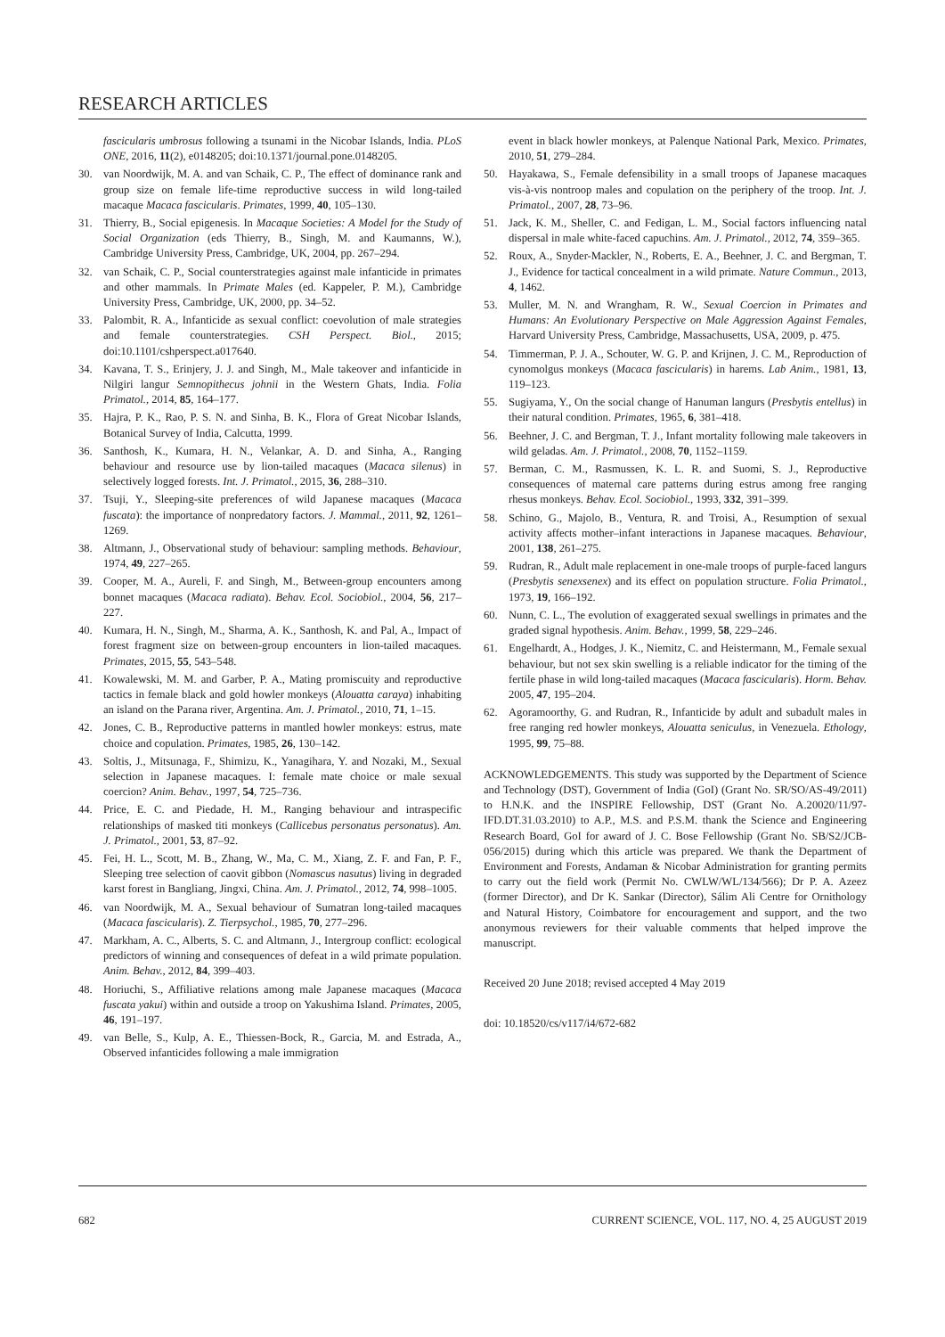RESEARCH ARTICLES
fascicularis umbrosus following a tsunami in the Nicobar Islands, India. PLoS ONE, 2016, 11(2), e0148205; doi:10.1371/journal.pone.0148205.
30. van Noordwijk, M. A. and van Schaik, C. P., The effect of dominance rank and group size on female life-time reproductive success in wild long-tailed macaque Macaca fascicularis. Primates, 1999, 40, 105–130.
31. Thierry, B., Social epigenesis. In Macaque Societies: A Model for the Study of Social Organization (eds Thierry, B., Singh, M. and Kaumanns, W.), Cambridge University Press, Cambridge, UK, 2004, pp. 267–294.
32. van Schaik, C. P., Social counterstrategies against male infanticide in primates and other mammals. In Primate Males (ed. Kappeler, P. M.), Cambridge University Press, Cambridge, UK, 2000, pp. 34–52.
33. Palombit, R. A., Infanticide as sexual conflict: coevolution of male strategies and female counterstrategies. CSH Perspect. Biol., 2015; doi:10.1101/cshperspect.a017640.
34. Kavana, T. S., Erinjery, J. J. and Singh, M., Male takeover and infanticide in Nilgiri langur Semnopithecus johnii in the Western Ghats, India. Folia Primatol., 2014, 85, 164–177.
35. Hajra, P. K., Rao, P. S. N. and Sinha, B. K., Flora of Great Nicobar Islands, Botanical Survey of India, Calcutta, 1999.
36. Santhosh, K., Kumara, H. N., Velankar, A. D. and Sinha, A., Ranging behaviour and resource use by lion-tailed macaques (Macaca silenus) in selectively logged forests. Int. J. Primatol., 2015, 36, 288–310.
37. Tsuji, Y., Sleeping-site preferences of wild Japanese macaques (Macaca fuscata): the importance of nonpredatory factors. J. Mammal., 2011, 92, 1261–1269.
38. Altmann, J., Observational study of behaviour: sampling methods. Behaviour, 1974, 49, 227–265.
39. Cooper, M. A., Aureli, F. and Singh, M., Between-group encounters among bonnet macaques (Macaca radiata). Behav. Ecol. Sociobiol., 2004, 56, 217–227.
40. Kumara, H. N., Singh, M., Sharma, A. K., Santhosh, K. and Pal, A., Impact of forest fragment size on between-group encounters in lion-tailed macaques. Primates, 2015, 55, 543–548.
41. Kowalewski, M. M. and Garber, P. A., Mating promiscuity and reproductive tactics in female black and gold howler monkeys (Alouatta caraya) inhabiting an island on the Parana river, Argentina. Am. J. Primatol., 2010, 71, 1–15.
42. Jones, C. B., Reproductive patterns in mantled howler monkeys: estrus, mate choice and copulation. Primates, 1985, 26, 130–142.
43. Soltis, J., Mitsunaga, F., Shimizu, K., Yanagihara, Y. and Nozaki, M., Sexual selection in Japanese macaques. I: female mate choice or male sexual coercion? Anim. Behav., 1997, 54, 725–736.
44. Price, E. C. and Piedade, H. M., Ranging behaviour and intraspecific relationships of masked titi monkeys (Callicebus personatus personatus). Am. J. Primatol., 2001, 53, 87–92.
45. Fei, H. L., Scott, M. B., Zhang, W., Ma, C. M., Xiang, Z. F. and Fan, P. F., Sleeping tree selection of caovit gibbon (Nomascus nasutus) living in degraded karst forest in Bangliang, Jingxi, China. Am. J. Primatol., 2012, 74, 998–1005.
46. van Noordwijk, M. A., Sexual behaviour of Sumatran long-tailed macaques (Macaca fascicularis). Z. Tierpsychol., 1985, 70, 277–296.
47. Markham, A. C., Alberts, S. C. and Altmann, J., Intergroup conflict: ecological predictors of winning and consequences of defeat in a wild primate population. Anim. Behav., 2012, 84, 399–403.
48. Horiuchi, S., Affiliative relations among male Japanese macaques (Macaca fuscata yakui) within and outside a troop on Yakushima Island. Primates, 2005, 46, 191–197.
49. van Belle, S., Kulp, A. E., Thiessen-Bock, R., Garcia, M. and Estrada, A., Observed infanticides following a male immigration
event in black howler monkeys, at Palenque National Park, Mexico. Primates, 2010, 51, 279–284.
50. Hayakawa, S., Female defensibility in a small troops of Japanese macaques vis-à-vis nontroop males and copulation on the periphery of the troop. Int. J. Primatol., 2007, 28, 73–96.
51. Jack, K. M., Sheller, C. and Fedigan, L. M., Social factors influencing natal dispersal in male white-faced capuchins. Am. J. Primatol., 2012, 74, 359–365.
52. Roux, A., Snyder-Mackler, N., Roberts, E. A., Beehner, J. C. and Bergman, T. J., Evidence for tactical concealment in a wild primate. Nature Commun., 2013, 4, 1462.
53. Muller, M. N. and Wrangham, R. W., Sexual Coercion in Primates and Humans: An Evolutionary Perspective on Male Aggression Against Females, Harvard University Press, Cambridge, Massachusetts, USA, 2009, p. 475.
54. Timmerman, P. J. A., Schouter, W. G. P. and Krijnen, J. C. M., Reproduction of cynomolgus monkeys (Macaca fascicularis) in harems. Lab Anim., 1981, 13, 119–123.
55. Sugiyama, Y., On the social change of Hanuman langurs (Presbytis entellus) in their natural condition. Primates, 1965, 6, 381–418.
56. Beehner, J. C. and Bergman, T. J., Infant mortality following male takeovers in wild geladas. Am. J. Primatol., 2008, 70, 1152–1159.
57. Berman, C. M., Rasmussen, K. L. R. and Suomi, S. J., Reproductive consequences of maternal care patterns during estrus among free ranging rhesus monkeys. Behav. Ecol. Sociobiol., 1993, 332, 391–399.
58. Schino, G., Majolo, B., Ventura, R. and Troisi, A., Resumption of sexual activity affects mother–infant interactions in Japanese macaques. Behaviour, 2001, 138, 261–275.
59. Rudran, R., Adult male replacement in one-male troops of purple-faced langurs (Presbytis senexsenex) and its effect on population structure. Folia Primatol., 1973, 19, 166–192.
60. Nunn, C. L., The evolution of exaggerated sexual swellings in primates and the graded signal hypothesis. Anim. Behav., 1999, 58, 229–246.
61. Engelhardt, A., Hodges, J. K., Niemitz, C. and Heistermann, M., Female sexual behaviour, but not sex skin swelling is a reliable indicator for the timing of the fertile phase in wild long-tailed macaques (Macaca fascicularis). Horm. Behav. 2005, 47, 195–204.
62. Agoramoorthy, G. and Rudran, R., Infanticide by adult and subadult males in free ranging red howler monkeys, Alouatta seniculus, in Venezuela. Ethology, 1995, 99, 75–88.
ACKNOWLEDGEMENTS. This study was supported by the Department of Science and Technology (DST), Government of India (GoI) (Grant No. SR/SO/AS-49/2011) to H.N.K. and the INSPIRE Fellowship, DST (Grant No. A.20020/11/97-IFD.DT.31.03.2010) to A.P., M.S. and P.S.M. thank the Science and Engineering Research Board, GoI for award of J. C. Bose Fellowship (Grant No. SB/S2/JCB-056/2015) during which this article was prepared. We thank the Department of Environment and Forests, Andaman & Nicobar Administration for granting permits to carry out the field work (Permit No. CWLW/WL/134/566); Dr P. A. Azeez (former Director), and Dr K. Sankar (Director), Sálim Ali Centre for Ornithology and Natural History, Coimbatore for encouragement and support, and the two anonymous reviewers for their valuable comments that helped improve the manuscript.
Received 20 June 2018; revised accepted 4 May 2019
doi: 10.18520/cs/v117/i4/672-682
682 CURRENT SCIENCE, VOL. 117, NO. 4, 25 AUGUST 2019